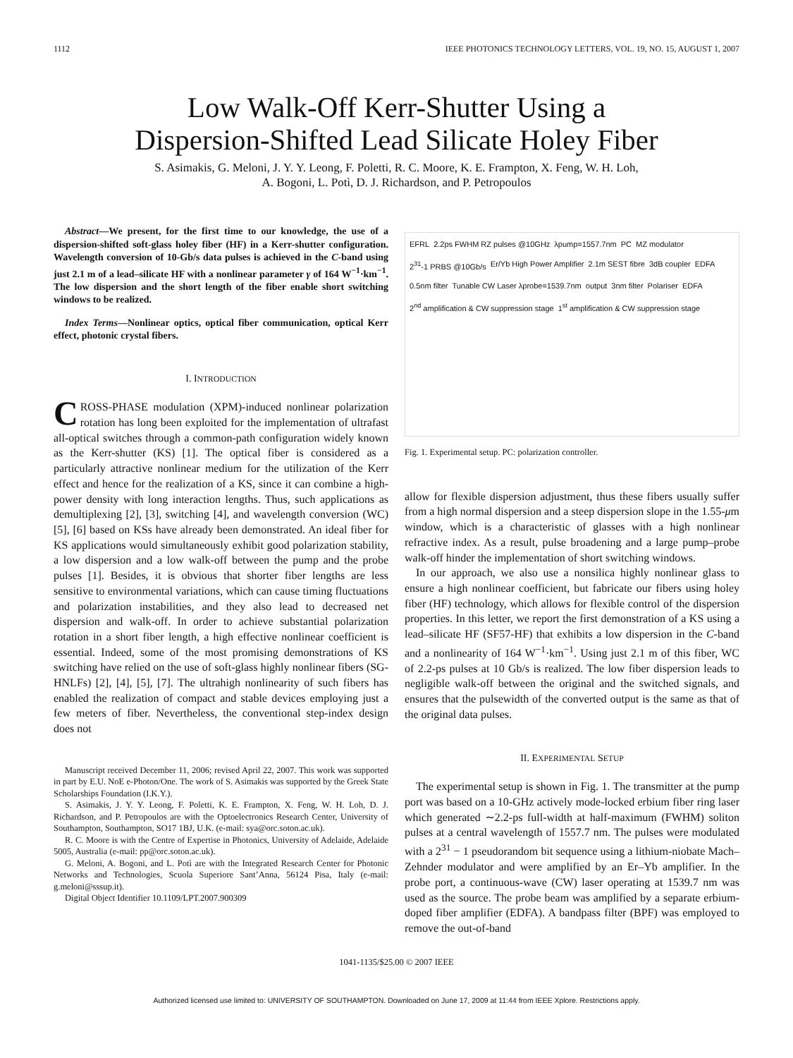1112 IEEE PHOTONICS TECHNOLOGY LETTERS, VOL. 19, NO. 15, AUGUST 1, 2007
Low Walk-Off Kerr-Shutter Using a
Dispersion-Shifted Lead Silicate Holey Fiber
S. Asimakis, G. Meloni, J. Y. Y. Leong, F. Poletti, R. C. Moore, K. E. Frampton, X. Feng, W. H. Loh,
A. Bogoni, L. Potì, D. J. Richardson, and P. Petropoulos
Abstract—We present, for the first time to our knowledge, the use of a dispersion-shifted soft-glass holey fiber (HF) in a Kerr-shutter configuration. Wavelength conversion of 10-Gb/s data pulses is achieved in the C-band using just 2.1 m of a lead–silicate HF with a nonlinear parameter γ of 164 W<sup>−1</sup>·km<sup>−1</sup>. The low dispersion and the short length of the fiber enable short switching windows to be realized.
Index Terms—Nonlinear optics, optical fiber communication, optical Kerr effect, photonic crystal fibers.
I. INTRODUCTION
CROSS-PHASE modulation (XPM)-induced nonlinear polarization rotation has long been exploited for the implementation of ultrafast all-optical switches through a common-path configuration widely known as the Kerr-shutter (KS) [1]. The optical fiber is considered as a particularly attractive nonlinear medium for the utilization of the Kerr effect and hence for the realization of a KS, since it can combine a high-power density with long interaction lengths. Thus, such applications as demultiplexing [2], [3], switching [4], and wavelength conversion (WC) [5], [6] based on KSs have already been demonstrated. An ideal fiber for KS applications would simultaneously exhibit good polarization stability, a low dispersion and a low walk-off between the pump and the probe pulses [1]. Besides, it is obvious that shorter fiber lengths are less sensitive to environmental variations, which can cause timing fluctuations and polarization instabilities, and they also lead to decreased net dispersion and walk-off. In order to achieve substantial polarization rotation in a short fiber length, a high effective nonlinear coefficient is essential. Indeed, some of the most promising demonstrations of KS switching have relied on the use of soft-glass highly nonlinear fibers (SG-HNLFs) [2], [4], [5], [7]. The ultrahigh nonlinearity of such fibers has enabled the realization of compact and stable devices employing just a few meters of fiber. Nevertheless, the conventional step-index design does not
Manuscript received December 11, 2006; revised April 22, 2007. This work was supported in part by E.U. NoE e-Photon/One. The work of S. Asimakis was supported by the Greek State Scholarships Foundation (I.K.Y.).
S. Asimakis, J. Y. Y. Leong, F. Poletti, K. E. Frampton, X. Feng, W. H. Loh, D. J. Richardson, and P. Petropoulos are with the Optoelectronics Research Center, University of Southampton, Southampton, SO17 1BJ, U.K. (e-mail: sya@orc.soton.ac.uk).
R. C. Moore is with the Centre of Expertise in Photonics, University of Adelaide, Adelaide 5005, Australia (e-mail: pp@orc.soton.ac.uk).
G. Meloni, A. Bogoni, and L. Potì are with the Integrated Research Center for Photonic Networks and Technologies, Scuola Superiore Sant’Anna, 56124 Pisa, Italy (e-mail: g.meloni@sssup.it).
Digital Object Identifier 10.1109/LPT.2007.900309
EFRL 2.2ps FWHM RZ pulses @10GHz λpump=1557.7nm PC MZ modulator 2<sup>31</sup>-1 PRBS @10Gb/s Er/Yb High Power Amplifier 2.1m SEST fibre 3dB coupler EDFA 0.5nm filter Tunable CW Laser λprobe=1539.7nm output 3nm filter Polariser EDFA 2<sup>nd</sup> amplification & CW suppression stage 1<sup>st</sup> amplification & CW suppression stage
Fig. 1. Experimental setup. PC: polarization controller.
allow for flexible dispersion adjustment, thus these fibers usually suffer from a high normal dispersion and a steep dispersion slope in the 1.55-μm window, which is a characteristic of glasses with a high nonlinear refractive index. As a result, pulse broadening and a large pump–probe walk-off hinder the implementation of short switching windows.
In our approach, we also use a nonsilica highly nonlinear glass to ensure a high nonlinear coefficient, but fabricate our fibers using holey fiber (HF) technology, which allows for flexible control of the dispersion properties. In this letter, we report the first demonstration of a KS using a lead–silicate HF (SF57-HF) that exhibits a low dispersion in the C-band and a nonlinearity of 164 W<sup>−1</sup>·km<sup>−1</sup>. Using just 2.1 m of this fiber, WC of 2.2-ps pulses at 10 Gb/s is realized. The low fiber dispersion leads to negligible walk-off between the original and the switched signals, and ensures that the pulsewidth of the converted output is the same as that of the original data pulses.
II. EXPERIMENTAL SETUP
The experimental setup is shown in Fig. 1. The transmitter at the pump port was based on a 10-GHz actively mode-locked erbium fiber ring laser which generated ∼2.2-ps full-width at half-maximum (FWHM) soliton pulses at a central wavelength of 1557.7 nm. The pulses were modulated with a 2<sup>31</sup> − 1 pseudorandom bit sequence using a lithium-niobate Mach–Zehnder modulator and were amplified by an Er–Yb amplifier. In the probe port, a continuous-wave (CW) laser operating at 1539.7 nm was used as the source. The probe beam was amplified by a separate erbium-doped fiber amplifier (EDFA). A bandpass filter (BPF) was employed to remove the out-of-band
1041-1135/$25.00 © 2007 IEEE
Authorized licensed use limited to: UNIVERSITY OF SOUTHAMPTON. Downloaded on June 17, 2009 at 11:44 from IEEE Xplore. Restrictions apply.